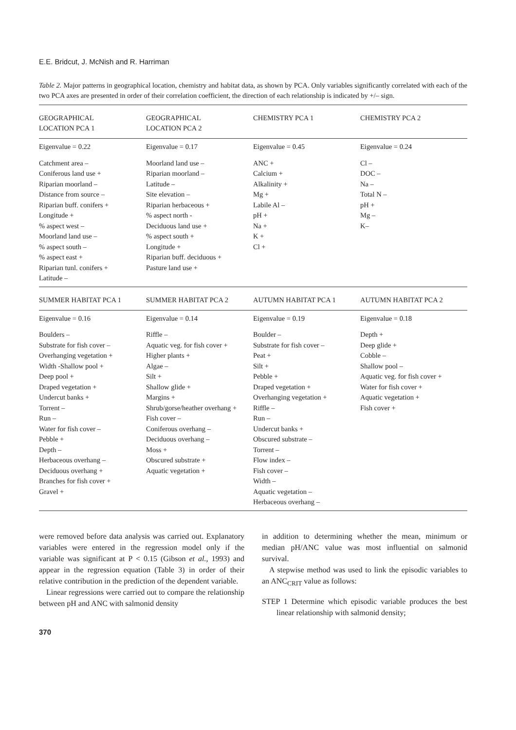E.E. Bridcut, J. McNish and R. Harriman
Table 2. Major patterns in geographical location, chemistry and habitat data, as shown by PCA. Only variables significantly correlated with each of the two PCA axes are presented in order of their correlation coefficient, the direction of each relationship is indicated by +/– sign.
| GEOGRAPHICAL LOCATION PCA 1 | GEOGRAPHICAL LOCATION PCA 2 | CHEMISTRY PCA 1 | CHEMISTRY PCA 2 |
| --- | --- | --- | --- |
| Eigenvalue = 0.22 | Eigenvalue = 0.17 | Eigenvalue = 0.45 | Eigenvalue = 0.24 |
| Catchment area – Coniferous land use + Riparian moorland – Distance from source – Riparian buff. conifers + Longitude + % aspect west – Moorland land use – % aspect south – % aspect east + Riparian tunl. conifers + Latitude – | Moorland land use – Riparian moorland – Latitude – Site elevation – Riparian herbaceous + % aspect north - Deciduous land use + % aspect south + Longitude + Riparian buff. deciduous + Pasture land use + | ANC + Calcium + Alkalinity + Mg + Labile Al – pH + Na + K + Cl + | Cl – DOC – Na – Total N – pH + Mg – K– |
| SUMMER HABITAT PCA 1 | SUMMER HABITAT PCA 2 | AUTUMN HABITAT PCA 1 | AUTUMN HABITAT PCA 2 |
| Eigenvalue = 0.16 | Eigenvalue = 0.14 | Eigenvalue = 0.19 | Eigenvalue = 0.18 |
| Boulders – Substrate for fish cover – Overhanging vegetation + Width -Shallow pool + Deep pool + Draped vegetation + Undercut banks + Torrent – Run – Water for fish cover – Pebble + Depth – Herbaceous overhang – Deciduous overhang + Branches for fish cover + Gravel + | Riffle – Aquatic veg. for fish cover + Higher plants + Algae – Silt + Shallow glide + Margins + Shrub/gorse/heather overhang + Fish cover – Coniferous overhang – Deciduous overhang – Moss + Obscured substrate + Aquatic vegetation + | Boulder – Substrate for fish cover – Peat + Silt + Pebble + Draped vegetation + Overhanging vegetation + Riffle – Run – Undercut banks + Obscured substrate – Torrent – Flow index – Fish cover – Width – Aquatic vegetation – Herbaceous overhang – | Depth + Deep glide + Cobble – Shallow pool – Aquatic veg. for fish cover + Water for fish cover + Aquatic vegetation + Fish cover + |
were removed before data analysis was carried out. Explanatory variables were entered in the regression model only if the variable was significant at P < 0.15 (Gibson et al., 1993) and appear in the regression equation (Table 3) in order of their relative contribution in the prediction of the dependent variable.
Linear regressions were carried out to compare the relationship between pH and ANC with salmonid density
in addition to determining whether the mean, minimum or median pH/ANC value was most influential on salmonid survival.
A stepwise method was used to link the episodic variables to an ANC<sub>CRIT</sub> value as follows:
STEP 1 Determine which episodic variable produces the best linear relationship with salmonid density;
370